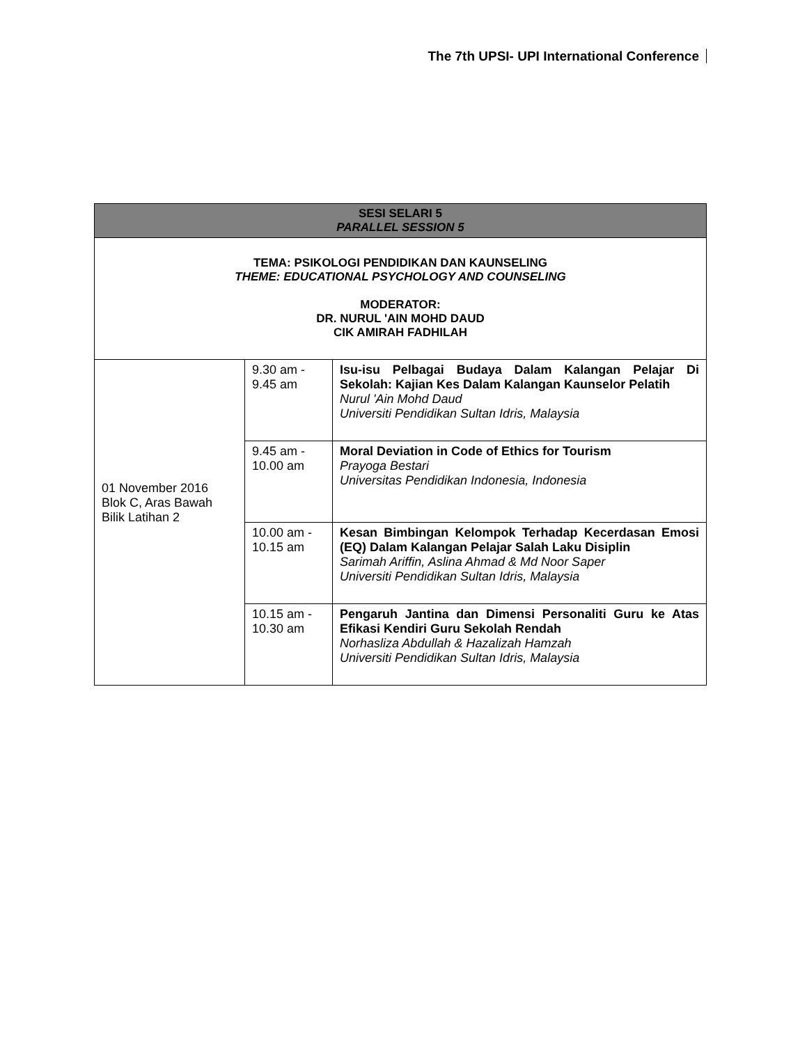The 7th UPSI- UPI International Conference
| SESI SELARI 5 PARALLEL SESSION 5 | | |
| --- | --- | --- |
| TEMA: PSIKOLOGI PENDIDIKAN DAN KAUNSELING THEME: EDUCATIONAL PSYCHOLOGY AND COUNSELING MODERATOR: DR. NURUL 'AIN MOHD DAUD CIK AMIRAH FADHILAH | | |
| 01 November 2016 Blok C, Aras Bawah Bilik Latihan 2 | 9.30 am - 9.45 am | Isu-isu Pelbagai Budaya Dalam Kalangan Pelajar Di Sekolah: Kajian Kes Dalam Kalangan Kaunselor Pelatih Nurul 'Ain Mohd Daud Universiti Pendidikan Sultan Idris, Malaysia |
| | 9.45 am - 10.00 am | Moral Deviation in Code of Ethics for Tourism Prayoga Bestari Universitas Pendidikan Indonesia, Indonesia |
| | 10.00 am - 10.15 am | Kesan Bimbingan Kelompok Terhadap Kecerdasan Emosi (EQ) Dalam Kalangan Pelajar Salah Laku Disiplin Sarimah Ariffin, Aslina Ahmad & Md Noor Saper Universiti Pendidikan Sultan Idris, Malaysia |
| | 10.15 am - 10.30 am | Pengaruh Jantina dan Dimensi Personaliti Guru ke Atas Efikasi Kendiri Guru Sekolah Rendah Norhasliza Abdullah & Hazalizah Hamzah Universiti Pendidikan Sultan Idris, Malaysia |